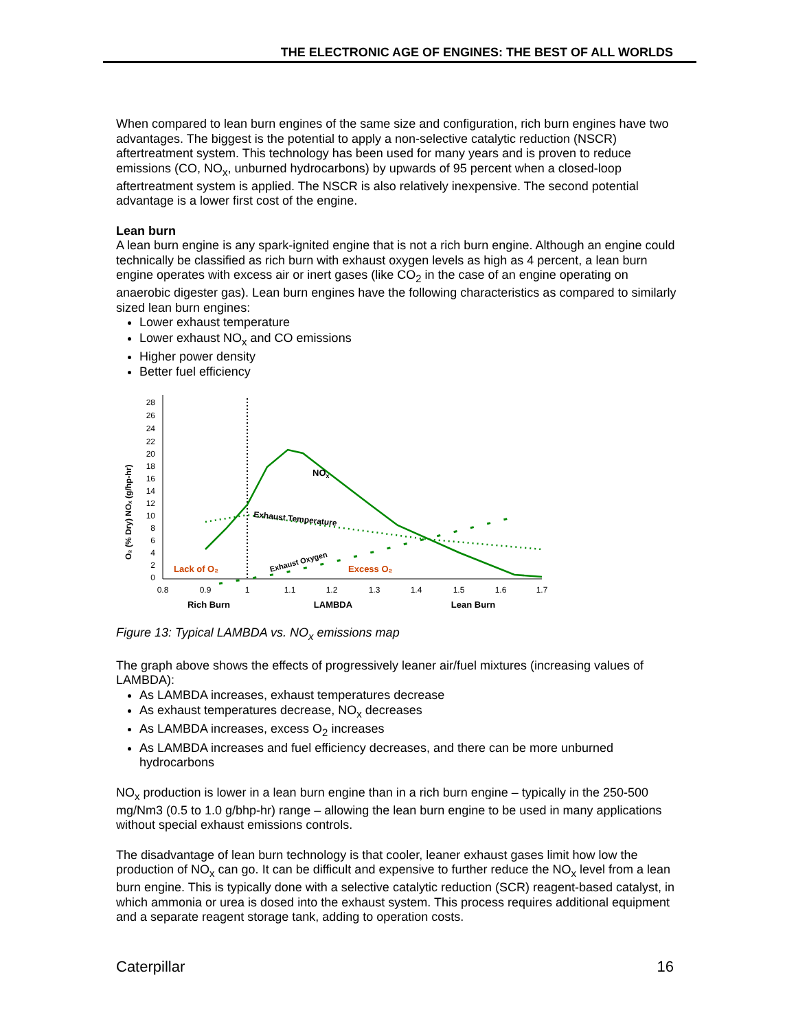THE ELECTRONIC AGE OF ENGINES: THE BEST OF ALL WORLDS
When compared to lean burn engines of the same size and configuration, rich burn engines have two advantages. The biggest is the potential to apply a non-selective catalytic reduction (NSCR) aftertreatment system. This technology has been used for many years and is proven to reduce emissions (CO, NO<sub>x</sub>, unburned hydrocarbons) by upwards of 95 percent when a closed-loop aftertreatment system is applied. The NSCR is also relatively inexpensive. The second potential advantage is a lower first cost of the engine.
Lean burn
A lean burn engine is any spark-ignited engine that is not a rich burn engine. Although an engine could technically be classified as rich burn with exhaust oxygen levels as high as 4 percent, a lean burn engine operates with excess air or inert gases (like CO<sub>2</sub> in the case of an engine operating on anaerobic digester gas). Lean burn engines have the following characteristics as compared to similarly sized lean burn engines:
Lower exhaust temperature
Lower exhaust NO<sub>x</sub> and CO emissions
Higher power density
Better fuel efficiency
O₂ (% Dry) NOₓ (g/hp-hr)
0
2
4
6
8
10
12
14
16
18
20
22
24
26
28
NOx
Exhaust Temperature
Exhaust Oxygen
Lack of O₂
Excess O₂
0.8
0.9
1
1.1
1.2
1.3
1.4
1.5
1.6
1.7
Rich Burn
LAMBDA
Lean Burn
Figure 13: Typical LAMBDA vs. NO<sub>x</sub> emissions map
The graph above shows the effects of progressively leaner air/fuel mixtures (increasing values of LAMBDA):
As LAMBDA increases, exhaust temperatures decrease
As exhaust temperatures decrease, NO<sub>x</sub> decreases
As LAMBDA increases, excess O<sub>2</sub> increases
As LAMBDA increases and fuel efficiency decreases, and there can be more unburned hydrocarbons
NO<sub>x</sub> production is lower in a lean burn engine than in a rich burn engine – typically in the 250-500 mg/Nm3 (0.5 to 1.0 g/bhp-hr) range – allowing the lean burn engine to be used in many applications without special exhaust emissions controls.
The disadvantage of lean burn technology is that cooler, leaner exhaust gases limit how low the production of NO<sub>x</sub> can go. It can be difficult and expensive to further reduce the NO<sub>x</sub> level from a lean burn engine. This is typically done with a selective catalytic reduction (SCR) reagent-based catalyst, in which ammonia or urea is dosed into the exhaust system. This process requires additional equipment and a separate reagent storage tank, adding to operation costs.
Caterpillar 16